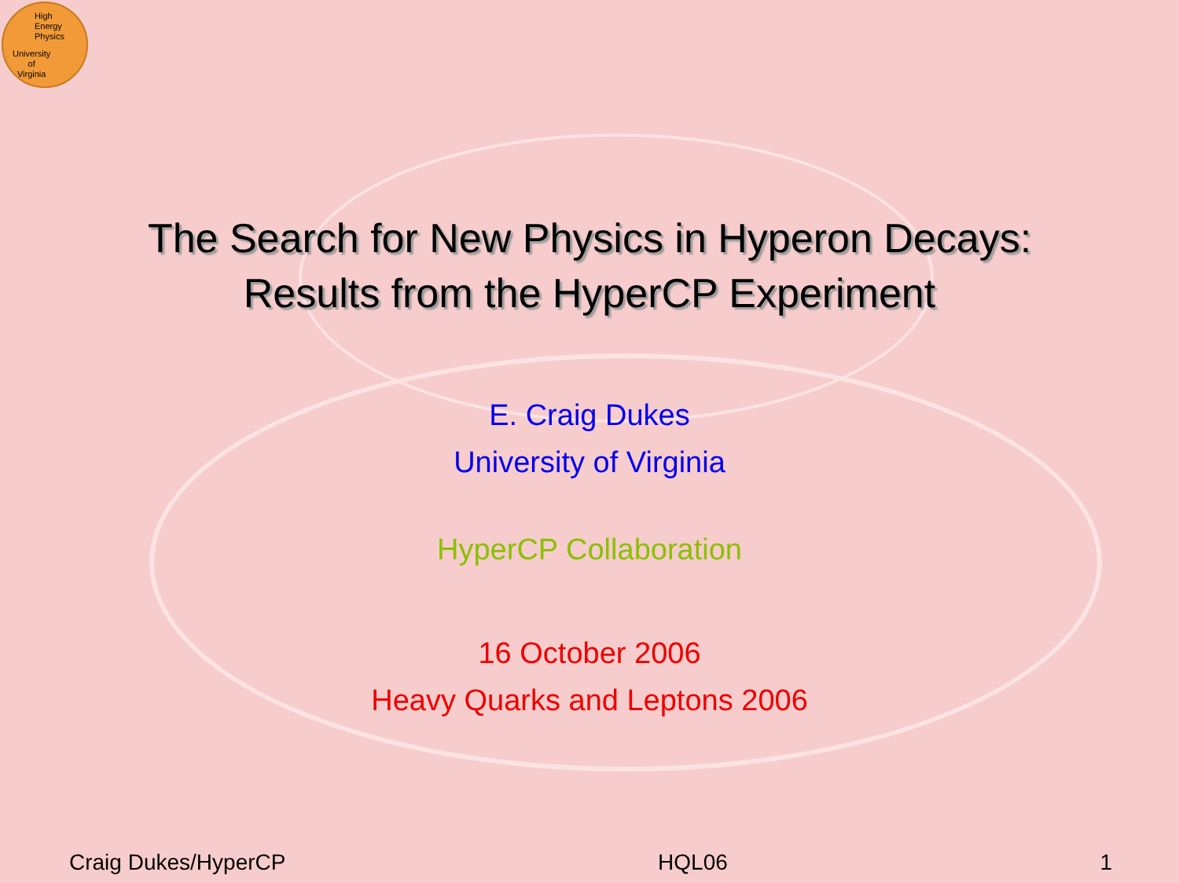High
Energy
Physics
University
of
Virginia
The Search for New Physics in Hyperon Decays:
Results from the HyperCP Experiment
E. Craig Dukes
University of Virginia
HyperCP Collaboration
16 October 2006
Heavy Quarks and Leptons 2006
Craig Dukes/HyperCP HQL06 1